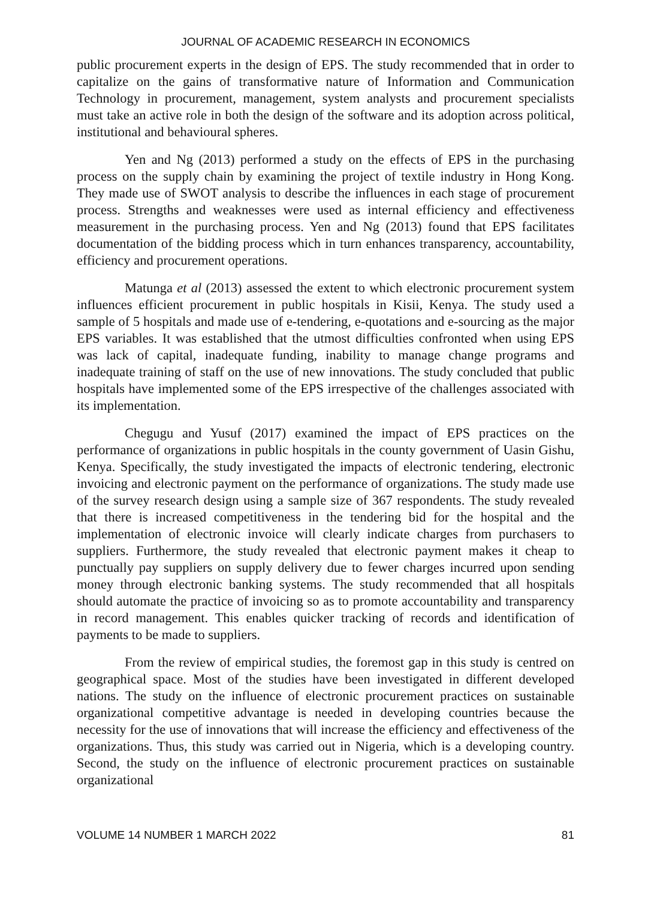JOURNAL OF ACADEMIC RESEARCH IN ECONOMICS
public procurement experts in the design of EPS. The study recommended that in order to capitalize on the gains of transformative nature of Information and Communication Technology in procurement, management, system analysts and procurement specialists must take an active role in both the design of the software and its adoption across political, institutional and behavioural spheres.
Yen and Ng (2013) performed a study on the effects of EPS in the purchasing process on the supply chain by examining the project of textile industry in Hong Kong. They made use of SWOT analysis to describe the influences in each stage of procurement process. Strengths and weaknesses were used as internal efficiency and effectiveness measurement in the purchasing process. Yen and Ng (2013) found that EPS facilitates documentation of the bidding process which in turn enhances transparency, accountability, efficiency and procurement operations.
Matunga et al (2013) assessed the extent to which electronic procurement system influences efficient procurement in public hospitals in Kisii, Kenya. The study used a sample of 5 hospitals and made use of e-tendering, e-quotations and e-sourcing as the major EPS variables. It was established that the utmost difficulties confronted when using EPS was lack of capital, inadequate funding, inability to manage change programs and inadequate training of staff on the use of new innovations. The study concluded that public hospitals have implemented some of the EPS irrespective of the challenges associated with its implementation.
Chegugu and Yusuf (2017) examined the impact of EPS practices on the performance of organizations in public hospitals in the county government of Uasin Gishu, Kenya. Specifically, the study investigated the impacts of electronic tendering, electronic invoicing and electronic payment on the performance of organizations. The study made use of the survey research design using a sample size of 367 respondents. The study revealed that there is increased competitiveness in the tendering bid for the hospital and the implementation of electronic invoice will clearly indicate charges from purchasers to suppliers. Furthermore, the study revealed that electronic payment makes it cheap to punctually pay suppliers on supply delivery due to fewer charges incurred upon sending money through electronic banking systems. The study recommended that all hospitals should automate the practice of invoicing so as to promote accountability and transparency in record management. This enables quicker tracking of records and identification of payments to be made to suppliers.
From the review of empirical studies, the foremost gap in this study is centred on geographical space. Most of the studies have been investigated in different developed nations. The study on the influence of electronic procurement practices on sustainable organizational competitive advantage is needed in developing countries because the necessity for the use of innovations that will increase the efficiency and effectiveness of the organizations. Thus, this study was carried out in Nigeria, which is a developing country. Second, the study on the influence of electronic procurement practices on sustainable organizational
VOLUME 14 NUMBER 1 MARCH 2022 81